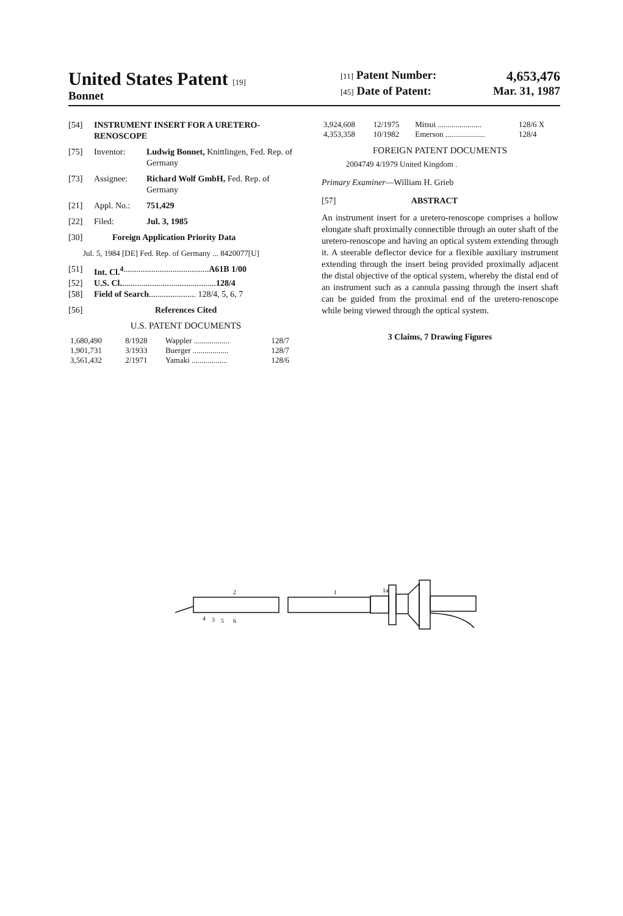United States Patent [19]
Bonnet
[11] Patent Number: 4,653,476
[45] Date of Patent: Mar. 31, 1987
[54] INSTRUMENT INSERT FOR A URETERO-RENOSCOPE
[75] Inventor: Ludwig Bonnet, Knittlingen, Fed. Rep. of Germany
[73] Assignee: Richard Wolf GmbH, Fed. Rep. of Germany
[21] Appl. No.: 751,429
[22] Filed: Jul. 3, 1985
[30] Foreign Application Priority Data
Jul. 5, 1984 [DE] Fed. Rep. of Germany ... 8420077[U]
[51] Int. Cl.<sup>4</sup> ........................................ A61B 1/00
[52] U.S. Cl. ............................................ 128/4
[58] Field of Search ...................... 128/4, 5, 6, 7
[56] References Cited
U.S. PATENT DOCUMENTS
| 1,680,490 | 8/1928 | Wappler .................. | 128/7 |
| 1,901,731 | 3/1933 | Buerger .................. | 128/7 |
| 3,561,432 | 2/1971 | Yamaki .................. | 128/6 |
| 3,924,608 | 12/1975 | Mitsui ...................... | 128/6 X |
| 4,353,358 | 10/1982 | Emerson .................... | 128/4 |
FOREIGN PATENT DOCUMENTS
2004749 4/1979 United Kingdom .
Primary Examiner—William H. Grieb
[57] ABSTRACT
An instrument insert for a uretero-renoscope comprises a hollow elongate shaft proximally connectible through an outer shaft of the uretero-renoscope and having an optical system extending through it. A steerable deflector device for a flexible auxiliary instrument extending through the insert being provided proximally adjacent the distal objective of the optical system, whereby the distal end of an instrument such as a cannula passing through the insert shaft can be guided from the proximal end of the uretero-renoscope while being viewed through the optical system.
3 Claims, 7 Drawing Figures
2
1
1a
4
3
5
6